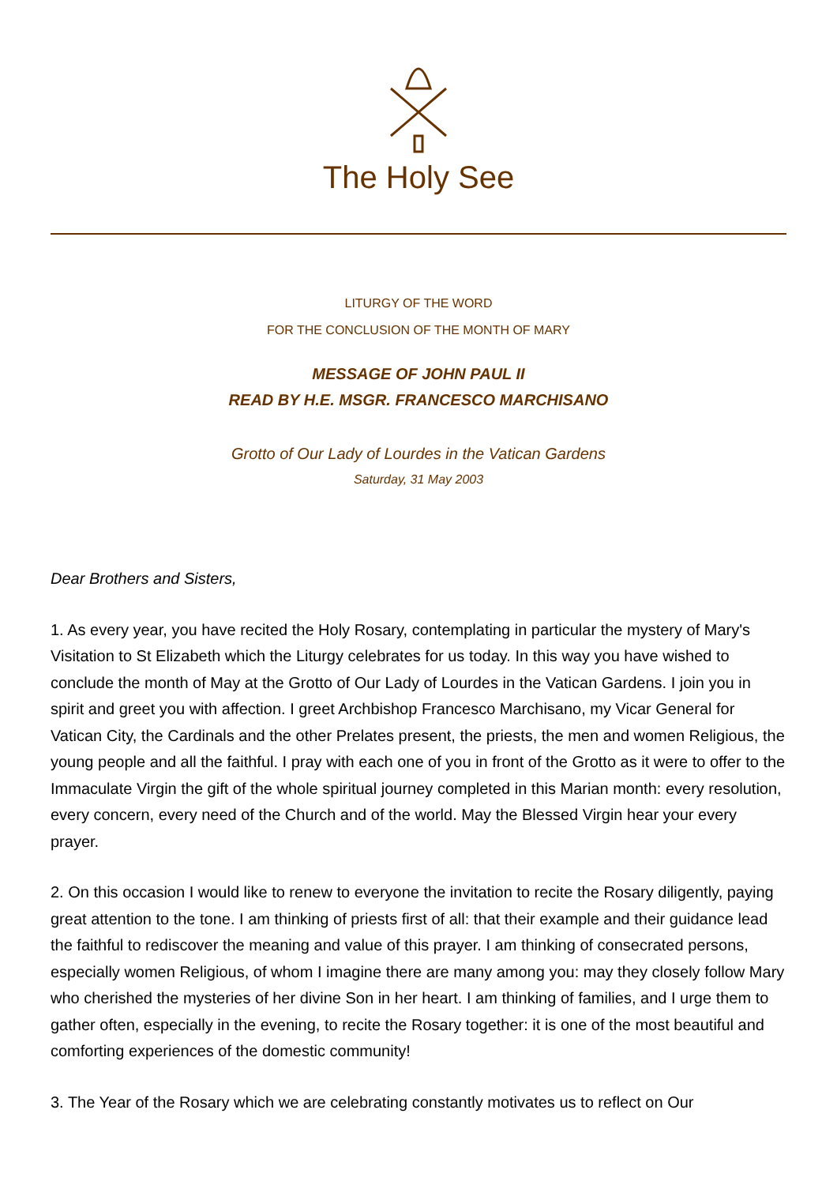The Holy See
LITURGY OF THE WORD
FOR THE CONCLUSION OF THE MONTH OF MARY
MESSAGE OF JOHN PAUL II
READ BY H.E. MSGR. FRANCESCO MARCHISANO
Grotto of Our Lady of Lourdes in the Vatican Gardens
Saturday, 31 May 2003
Dear Brothers and Sisters,
1. As every year, you have recited the Holy Rosary, contemplating in particular the mystery of Mary's Visitation to St Elizabeth which the Liturgy celebrates for us today. In this way you have wished to conclude the month of May at the Grotto of Our Lady of Lourdes in the Vatican Gardens. I join you in spirit and greet you with affection. I greet Archbishop Francesco Marchisano, my Vicar General for Vatican City, the Cardinals and the other Prelates present, the priests, the men and women Religious, the young people and all the faithful. I pray with each one of you in front of the Grotto as it were to offer to the Immaculate Virgin the gift of the whole spiritual journey completed in this Marian month: every resolution, every concern, every need of the Church and of the world. May the Blessed Virgin hear your every prayer.
2. On this occasion I would like to renew to everyone the invitation to recite the Rosary diligently, paying great attention to the tone. I am thinking of priests first of all: that their example and their guidance lead the faithful to rediscover the meaning and value of this prayer. I am thinking of consecrated persons, especially women Religious, of whom I imagine there are many among you: may they closely follow Mary who cherished the mysteries of her divine Son in her heart. I am thinking of families, and I urge them to gather often, especially in the evening, to recite the Rosary together: it is one of the most beautiful and comforting experiences of the domestic community!
3. The Year of the Rosary which we are celebrating constantly motivates us to reflect on Our